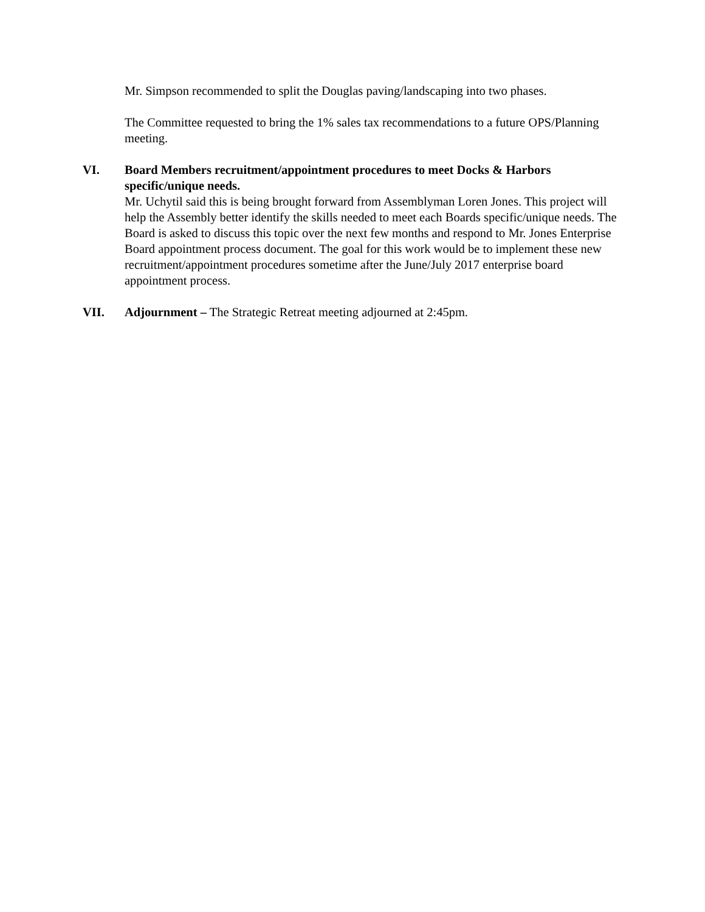Mr. Simpson recommended to split the Douglas paving/landscaping into two phases.
The Committee requested to bring the 1% sales tax recommendations to a future OPS/Planning meeting.
VI. Board Members recruitment/appointment procedures to meet Docks & Harbors specific/unique needs.
Mr. Uchytil said this is being brought forward from Assemblyman Loren Jones. This project will help the Assembly better identify the skills needed to meet each Boards specific/unique needs. The Board is asked to discuss this topic over the next few months and respond to Mr. Jones Enterprise Board appointment process document. The goal for this work would be to implement these new recruitment/appointment procedures sometime after the June/July 2017 enterprise board appointment process.
VII. Adjournment – The Strategic Retreat meeting adjourned at 2:45pm.